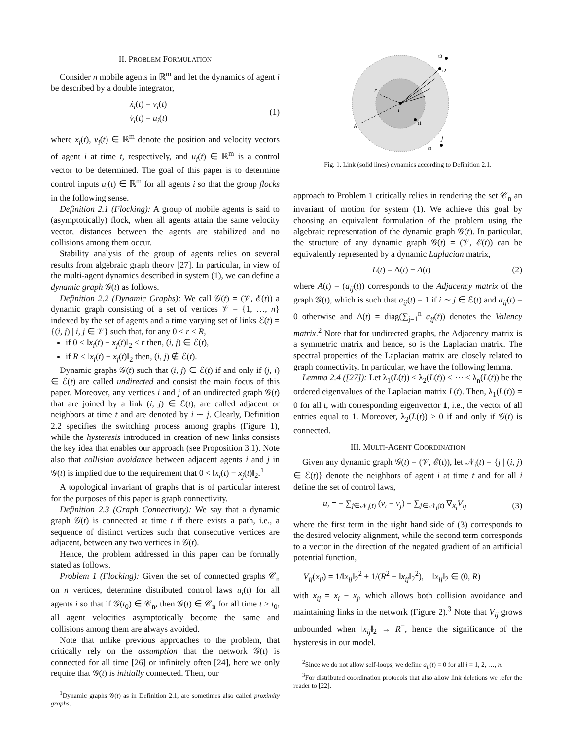II. PROBLEM FORMULATION
Consider n mobile agents in ℝ<sup>m</sup> and let the dynamics of agent i be described by a double integrator,
ẋ<sub>i</sub>(t) = v<sub>i</sub>(t)
v̇<sub>i</sub>(t) = u<sub>i</sub>(t)
(1)
where x<sub>i</sub>(t), v<sub>i</sub>(t) ∈ ℝ<sup>m</sup> denote the position and velocity vectors of agent i at time t, respectively, and u<sub>i</sub>(t) ∈ ℝ<sup>m</sup> is a control vector to be determined. The goal of this paper is to determine control inputs u<sub>i</sub>(t) ∈ ℝ<sup>m</sup> for all agents i so that the group flocks in the following sense.
Definition 2.1 (Flocking): A group of mobile agents is said to (asymptotically) flock, when all agents attain the same velocity vector, distances between the agents are stabilized and no collisions among them occur.
Stability analysis of the group of agents relies on several results from algebraic graph theory [27]. In particular, in view of the multi-agent dynamics described in system (1), we can define a dynamic graph 𝒢(t) as follows.
Definition 2.2 (Dynamic Graphs): We call 𝒢(t) = (𝒱, ℰ(t)) a dynamic graph consisting of a set of vertices 𝒱 = {1, …, n} indexed by the set of agents and a time varying set of links ℰ(t) = {(i, j) | i, j ∈ 𝒱} such that, for any 0 < r < R,
if 0 < ‖x<sub>i</sub>(t) − x<sub>j</sub>(t)‖<sub>2</sub> < r then, (i, j) ∈ ℰ(t),
if R ≤ ‖x<sub>i</sub>(t) − x<sub>j</sub>(t)‖<sub>2</sub> then, (i, j) ∉ ℰ(t).
Dynamic graphs 𝒢(t) such that (i, j) ∈ ℰ(t) if and only if (j, i) ∈ ℰ(t) are called undirected and consist the main focus of this paper. Moreover, any vertices i and j of an undirected graph 𝒢(t) that are joined by a link (i, j) ∈ ℰ(t), are called adjacent or neighbors at time t and are denoted by i ∼ j. Clearly, Definition 2.2 specifies the switching process among graphs (Figure 1), while the hysteresis introduced in creation of new links consists the key idea that enables our approach (see Proposition 3.1). Note also that collision avoidance between adjacent agents i and j in 𝒢(t) is implied due to the requirement that 0 < ‖x<sub>i</sub>(t) − x<sub>j</sub>(t)‖<sub>2</sub>.<sup>1</sup>
A topological invariant of graphs that is of particular interest for the purposes of this paper is graph connectivity.
Definition 2.3 (Graph Connectivity): We say that a dynamic graph 𝒢(t) is connected at time t if there exists a path, i.e., a sequence of distinct vertices such that consecutive vertices are adjacent, between any two vertices in 𝒢(t).
Hence, the problem addressed in this paper can be formally stated as follows.
Problem 1 (Flocking): Given the set of connected graphs 𝒞<sub>n</sub> on n vertices, determine distributed control laws u<sub>i</sub>(t) for all agents i so that if 𝒢(t<sub>0</sub>) ∈ 𝒞<sub>n</sub>, then 𝒢(t) ∈ 𝒞<sub>n</sub> for all time t ≥ t<sub>0</sub>, all agent velocities asymptotically become the same and collisions among them are always avoided.
Note that unlike previous approaches to the problem, that critically rely on the assumption that the network 𝒢(t) is connected for all time [26] or infinitely often [24], here we only require that 𝒢(t) is initially connected. Then, our
<sup>1</sup> Dynamic graphs 𝒢(t) as in Definition 2.1, are sometimes also called proximity graphs.
r
R
i
j
t3
t2
t1
t0
Fig. 1. Link (solid lines) dynamics according to Definition 2.1.
approach to Problem 1 critically relies in rendering the set 𝒞<sub>n</sub> an invariant of motion for system (1). We achieve this goal by choosing an equivalent formulation of the problem using the algebraic representation of the dynamic graph 𝒢(t). In particular, the structure of any dynamic graph 𝒢(t) = (𝒱, ℰ(t)) can be equivalently represented by a dynamic Laplacian matrix,
L(t) = Δ(t) − A(t) (2)
where A(t) = (a<sub>ij</sub>(t)) corresponds to the Adjacency matrix of the graph 𝒢(t), which is such that a<sub>ij</sub>(t) = 1 if i ∼ j ∈ ℰ(t) and a<sub>ij</sub>(t) = 0 otherwise and Δ(t) = diag(∑<sub>j=1</sub><sup>n</sup> a<sub>ij</sub>(t)) denotes the Valency matrix.<sup>2</sup> Note that for undirected graphs, the Adjacency matrix is a symmetric matrix and hence, so is the Laplacian matrix. The spectral properties of the Laplacian matrix are closely related to graph connectivity. In particular, we have the following lemma.
Lemma 2.4 ([27]): Let λ<sub>1</sub>(L(t)) ≤ λ<sub>2</sub>(L(t)) ≤ ⋯ ≤ λ<sub>n</sub>(L(t)) be the ordered eigenvalues of the Laplacian matrix L(t). Then, λ<sub>1</sub>(L(t)) = 0 for all t, with corresponding eigenvector 1, i.e., the vector of all entries equal to 1. Moreover, λ<sub>2</sub>(L(t)) > 0 if and only if 𝒢(t) is connected.
III. MULTI-AGENT COORDINATION
Given any dynamic graph 𝒢(t) = (𝒱, ℰ(t)), let 𝒩<sub>i</sub>(t) = {j | (i, j) ∈ ℰ(t)} denote the neighbors of agent i at time t and for all i define the set of control laws,
u<sub>i</sub> = − ∑<sub>j∈𝒩<sub>i</sub>(t)</sub> (v<sub>i</sub> − v<sub>j</sub>) − ∑<sub>j∈𝒩<sub>i</sub>(t)</sub> ∇<sub>x<sub>i</sub></sub>V<sub>ij</sub>
(3)
where the first term in the right hand side of (3) corresponds to the desired velocity alignment, while the second term corresponds to a vector in the direction of the negated gradient of an artificial potential function,
V<sub>ij</sub>(x<sub>ij</sub>) = 1/‖x<sub>ij</sub>‖<sub>2</sub><sup>2</sup> + 1/(R<sup>2</sup> − ‖x<sub>ij</sub>‖<sub>2</sub><sup>2</sup>), ‖x<sub>ij</sub>‖<sub>2</sub> ∈ (0, R)
with x<sub>ij</sub> = x<sub>i</sub> − x<sub>j</sub>, which allows both collision avoidance and maintaining links in the network (Figure 2).<sup>3</sup> Note that V<sub>ij</sub> grows unbounded when ‖x<sub>ij</sub>‖<sub>2</sub> → R<sup>−</sup>, hence the significance of the hysteresis in our model.
<sup>2</sup> Since we do not allow self-loops, we define a<sub>ii</sub>(t) = 0 for all i = 1, 2, …, n.
<sup>3</sup> For distributed coordination protocols that also allow link deletions we refer the reader to [22].